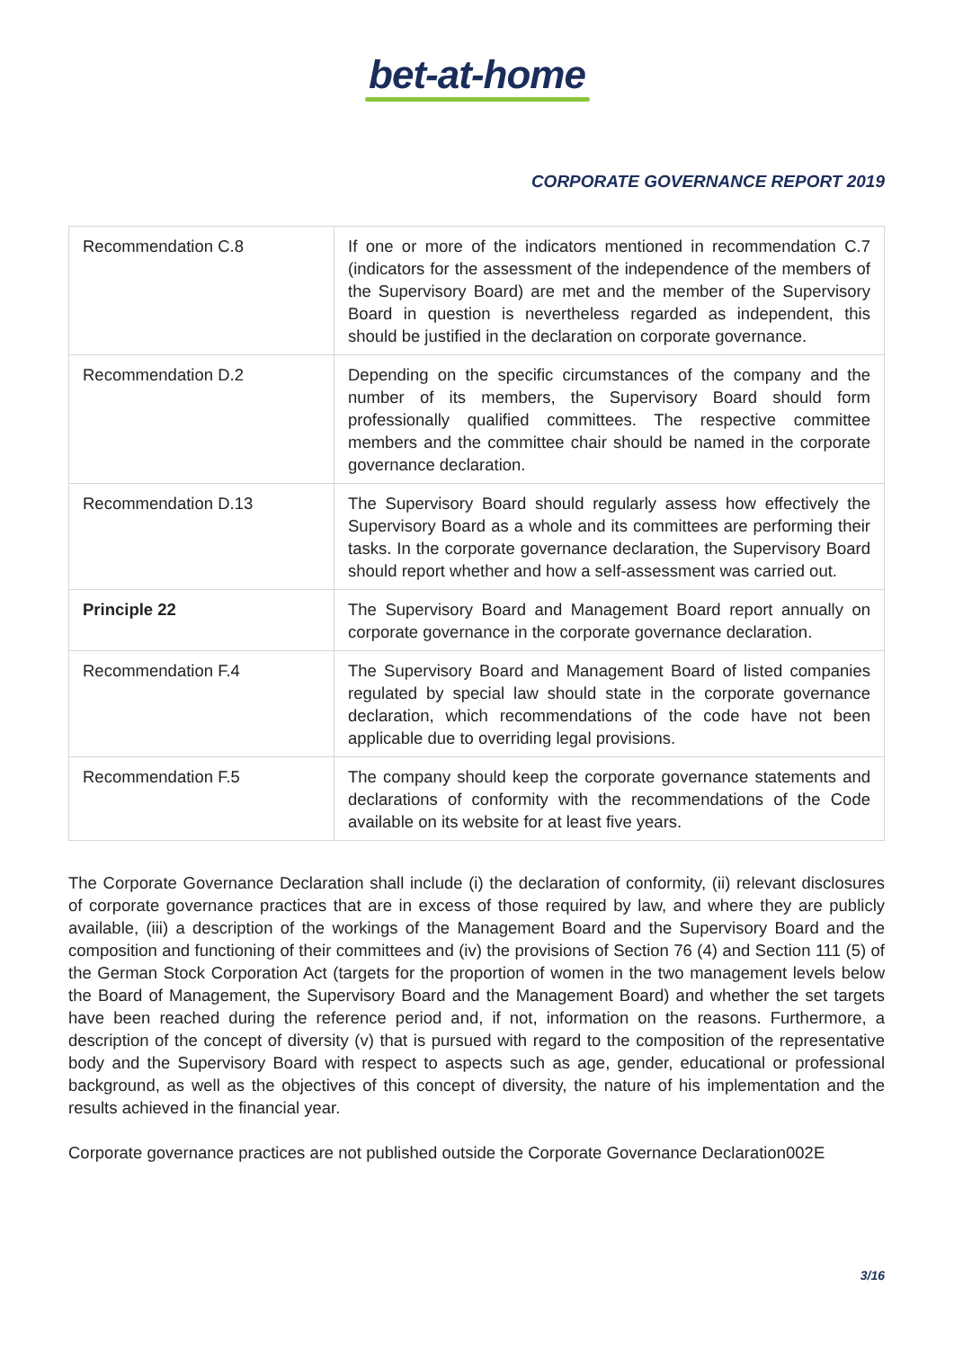bet-at-home
CORPORATE GOVERNANCE REPORT 2019
| Recommendation C.8 | If one or more of the indicators mentioned in recommendation C.7 (indicators for the assessment of the independence of the members of the Supervisory Board) are met and the member of the Supervisory Board in question is nevertheless regarded as independent, this should be justified in the declaration on corporate governance. |
| Recommendation D.2 | Depending on the specific circumstances of the company and the number of its members, the Supervisory Board should form professionally qualified committees. The respective committee members and the committee chair should be named in the corporate governance declaration. |
| Recommendation D.13 | The Supervisory Board should regularly assess how effectively the Supervisory Board as a whole and its committees are performing their tasks. In the corporate governance declaration, the Supervisory Board should report whether and how a self-assessment was carried out. |
| Principle 22 | The Supervisory Board and Management Board report annually on corporate governance in the corporate governance declaration. |
| Recommendation F.4 | The Supervisory Board and Management Board of listed companies regulated by special law should state in the corporate governance declaration, which recommendations of the code have not been applicable due to overriding legal provisions. |
| Recommendation F.5 | The company should keep the corporate governance statements and declarations of conformity with the recommendations of the Code available on its website for at least five years. |
The Corporate Governance Declaration shall include (i) the declaration of conformity, (ii) relevant disclosures of corporate governance practices that are in excess of those required by law, and where they are publicly available, (iii) a description of the workings of the Management Board and the Supervisory Board and the composition and functioning of their committees and (iv) the provisions of Section 76 (4) and Section 111 (5) of the German Stock Corporation Act (targets for the proportion of women in the two management levels below the Board of Management, the Supervisory Board and the Management Board) and whether the set targets have been reached during the reference period and, if not, information on the reasons. Furthermore, a description of the concept of diversity (v) that is pursued with regard to the composition of the representative body and the Supervisory Board with respect to aspects such as age, gender, educational or professional background, as well as the objectives of this concept of diversity, the nature of his implementation and the results achieved in the financial year.
Corporate governance practices are not published outside the Corporate Governance Declaration002E
3/16